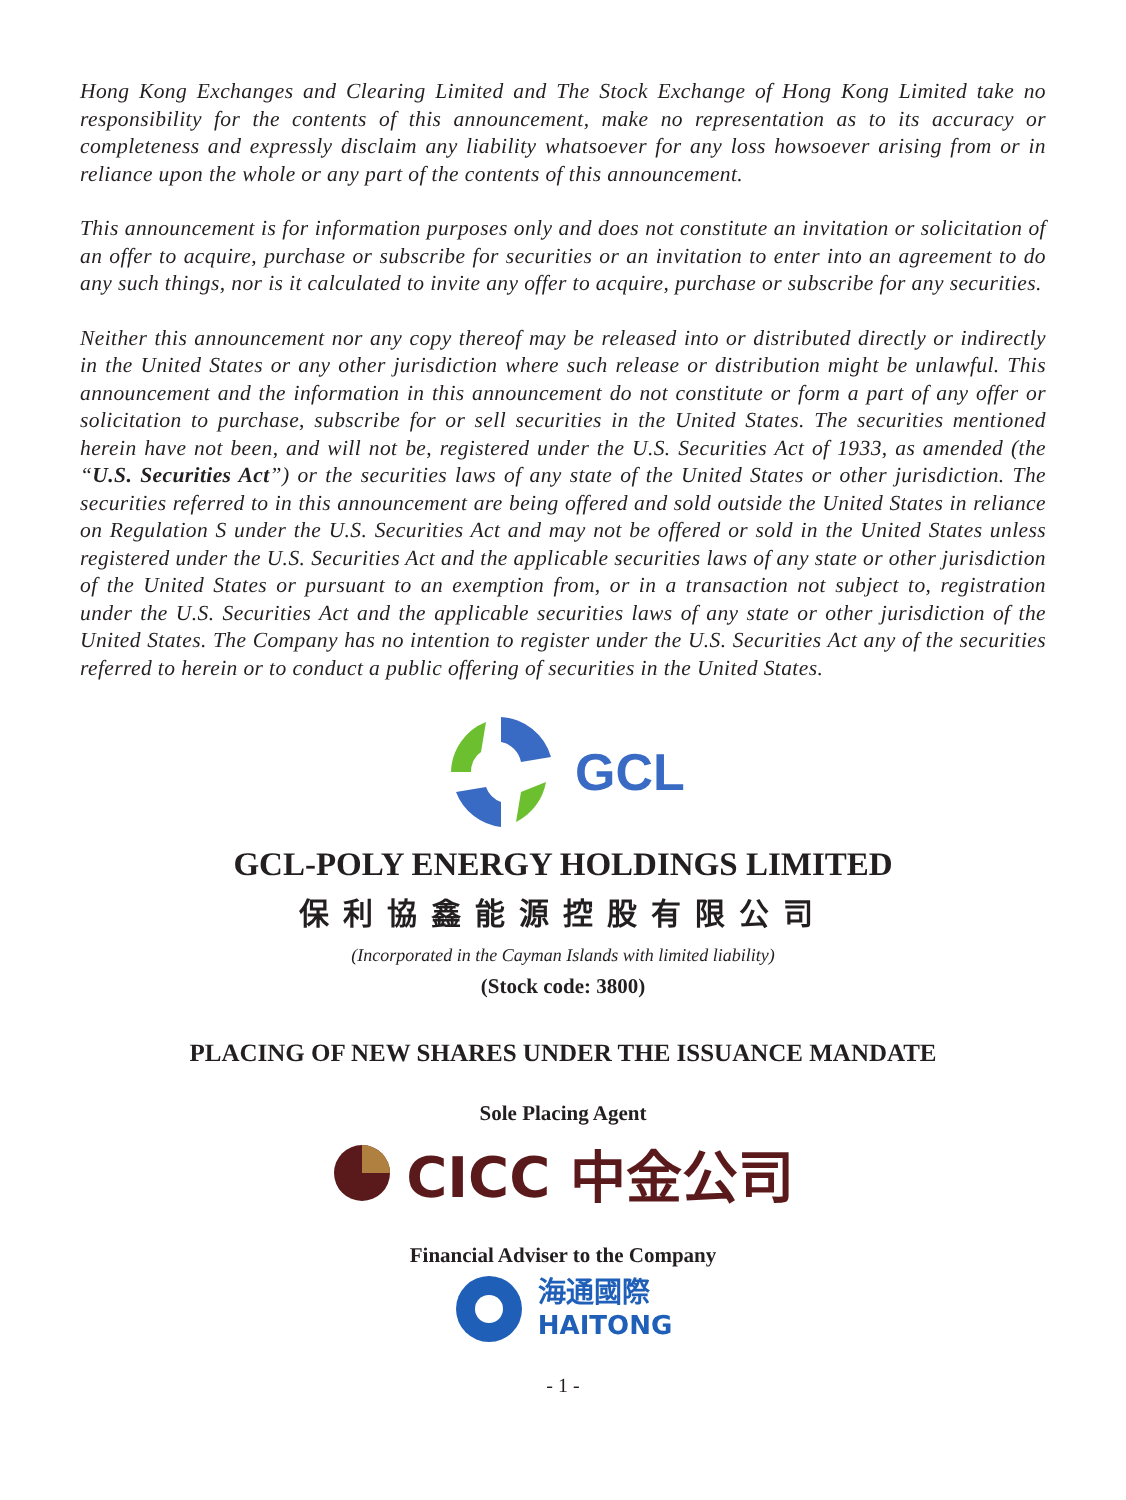Hong Kong Exchanges and Clearing Limited and The Stock Exchange of Hong Kong Limited take no responsibility for the contents of this announcement, make no representation as to its accuracy or completeness and expressly disclaim any liability whatsoever for any loss howsoever arising from or in reliance upon the whole or any part of the contents of this announcement.
This announcement is for information purposes only and does not constitute an invitation or solicitation of an offer to acquire, purchase or subscribe for securities or an invitation to enter into an agreement to do any such things, nor is it calculated to invite any offer to acquire, purchase or subscribe for any securities.
Neither this announcement nor any copy thereof may be released into or distributed directly or indirectly in the United States or any other jurisdiction where such release or distribution might be unlawful. This announcement and the information in this announcement do not constitute or form a part of any offer or solicitation to purchase, subscribe for or sell securities in the United States. The securities mentioned herein have not been, and will not be, registered under the U.S. Securities Act of 1933, as amended (the “U.S. Securities Act”) or the securities laws of any state of the United States or other jurisdiction. The securities referred to in this announcement are being offered and sold outside the United States in reliance on Regulation S under the U.S. Securities Act and may not be offered or sold in the United States unless registered under the U.S. Securities Act and the applicable securities laws of any state or other jurisdiction of the United States or pursuant to an exemption from, or in a transaction not subject to, registration under the U.S. Securities Act and the applicable securities laws of any state or other jurisdiction of the United States. The Company has no intention to register under the U.S. Securities Act any of the securities referred to herein or to conduct a public offering of securities in the United States.
GCL
GCL-POLY ENERGY HOLDINGS LIMITED
保利協鑫能源控股有限公司
(Incorporated in the Cayman Islands with limited liability)
(Stock code: 3800)
PLACING OF NEW SHARES UNDER THE ISSUANCE MANDATE
Sole Placing Agent
CICC 中金公司
Financial Adviser to the Company
海通國際
HAITONG
- 1 -